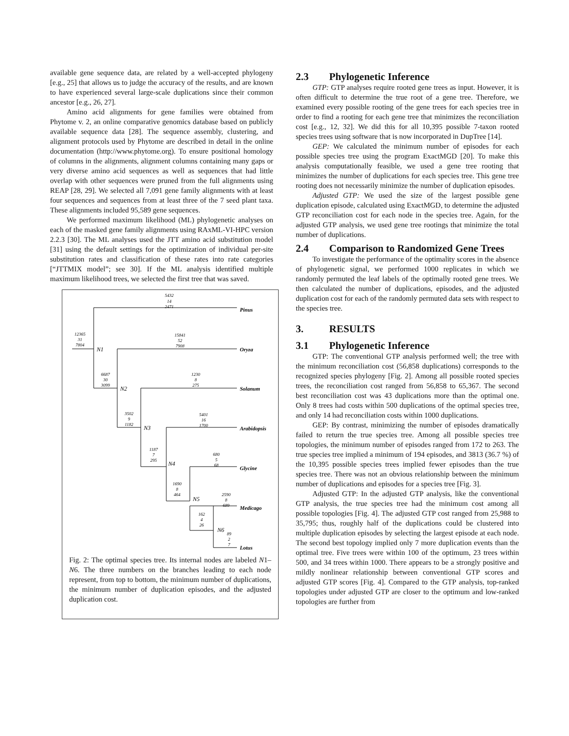available gene sequence data, are related by a well-accepted phylogeny [e.g., 25] that allows us to judge the accuracy of the results, and are known to have experienced several large-scale duplications since their common ancestor [e.g., 26, 27].
Amino acid alignments for gene families were obtained from Phytome v. 2, an online comparative genomics database based on publicly available sequence data [28]. The sequence assembly, clustering, and alignment protocols used by Phytome are described in detail in the online documentation (http://www.phytome.org). To ensure positional homology of columns in the alignments, alignment columns containing many gaps or very diverse amino acid sequences as well as sequences that had little overlap with other sequences were pruned from the full alignments using REAP [28, 29]. We selected all 7,091 gene family alignments with at least four sequences and sequences from at least three of the 7 seed plant taxa. These alignments included 95,589 gene sequences.
We performed maximum likelihood (ML) phylogenetic analyses on each of the masked gene family alignments using RAxML-VI-HPC version 2.2.3 [30]. The ML analyses used the JTT amino acid substitution model [31] using the default settings for the optimization of individual per-site substitution rates and classification of these rates into rate categories [“JTTMIX model”; see 30]. If the ML analysis identified multiple maximum likelihood trees, we selected the first tree that was saved.
5432
14
2471
12365
31
7804
15841
52
7908
6687
30
3099
1230
8
275
3502
9
1182
5401
16
1700
1187
7
295
680
5
68
1690
8
464
2590
8
689
162
4
26
89
2
7
N1
N2
N3
N4
N5
N6
Pinus
Oryza
Solanum
Arabidopsis
Glycine
Medicago
Lotus
Fig. 2: The optimal species tree. Its internal nodes are labeled N1– N6. The three numbers on the branches leading to each node represent, from top to bottom, the minimum number of duplications, the minimum number of duplication episodes, and the adjusted duplication cost.
2.3 Phylogenetic Inference
GTP: GTP analyses require rooted gene trees as input. However, it is often difficult to determine the true root of a gene tree. Therefore, we examined every possible rooting of the gene trees for each species tree in order to find a rooting for each gene tree that minimizes the reconciliation cost [e.g., 12, 32]. We did this for all 10,395 possible 7-taxon rooted species trees using software that is now incorporated in DupTree [14].
GEP: We calculated the minimum number of episodes for each possible species tree using the program ExactMGD [20]. To make this analysis computationally feasible, we used a gene tree rooting that minimizes the number of duplications for each species tree. This gene tree rooting does not necessarily minimize the number of duplication episodes.
Adjusted GTP: We used the size of the largest possible gene duplication episode, calculated using ExactMGD, to determine the adjusted GTP reconciliation cost for each node in the species tree. Again, for the adjusted GTP analysis, we used gene tree rootings that minimize the total number of duplications.
2.4 Comparison to Randomized Gene Trees
To investigate the performance of the optimality scores in the absence of phylogenetic signal, we performed 1000 replicates in which we randomly permuted the leaf labels of the optimally rooted gene trees. We then calculated the number of duplications, episodes, and the adjusted duplication cost for each of the randomly permuted data sets with respect to the species tree.
3. RESULTS
3.1 Phylogenetic Inference
GTP: The conventional GTP analysis performed well; the tree with the minimum reconciliation cost (56,858 duplications) corresponds to the recognized species phylogeny [Fig. 2]. Among all possible rooted species trees, the reconciliation cost ranged from 56,858 to 65,367. The second best reconciliation cost was 43 duplications more than the optimal one. Only 8 trees had costs within 500 duplications of the optimal species tree, and only 14 had reconciliation costs within 1000 duplications.
GEP: By contrast, minimizing the number of episodes dramatically failed to return the true species tree. Among all possible species tree topologies, the minimum number of episodes ranged from 172 to 263. The true species tree implied a minimum of 194 episodes, and 3813 (36.7 %) of the 10,395 possible species trees implied fewer episodes than the true species tree. There was not an obvious relationship between the minimum number of duplications and episodes for a species tree [Fig. 3].
Adjusted GTP: In the adjusted GTP analysis, like the conventional GTP analysis, the true species tree had the minimum cost among all possible topologies [Fig. 4]. The adjusted GTP cost ranged from 25,988 to 35,795; thus, roughly half of the duplications could be clustered into multiple duplication episodes by selecting the largest episode at each node. The second best topology implied only 7 more duplication events than the optimal tree. Five trees were within 100 of the optimum, 23 trees within 500, and 34 trees within 1000. There appears to be a strongly positive and mildly nonlinear relationship between conventional GTP scores and adjusted GTP scores [Fig. 4]. Compared to the GTP analysis, top-ranked topologies under adjusted GTP are closer to the optimum and low-ranked topologies are further from